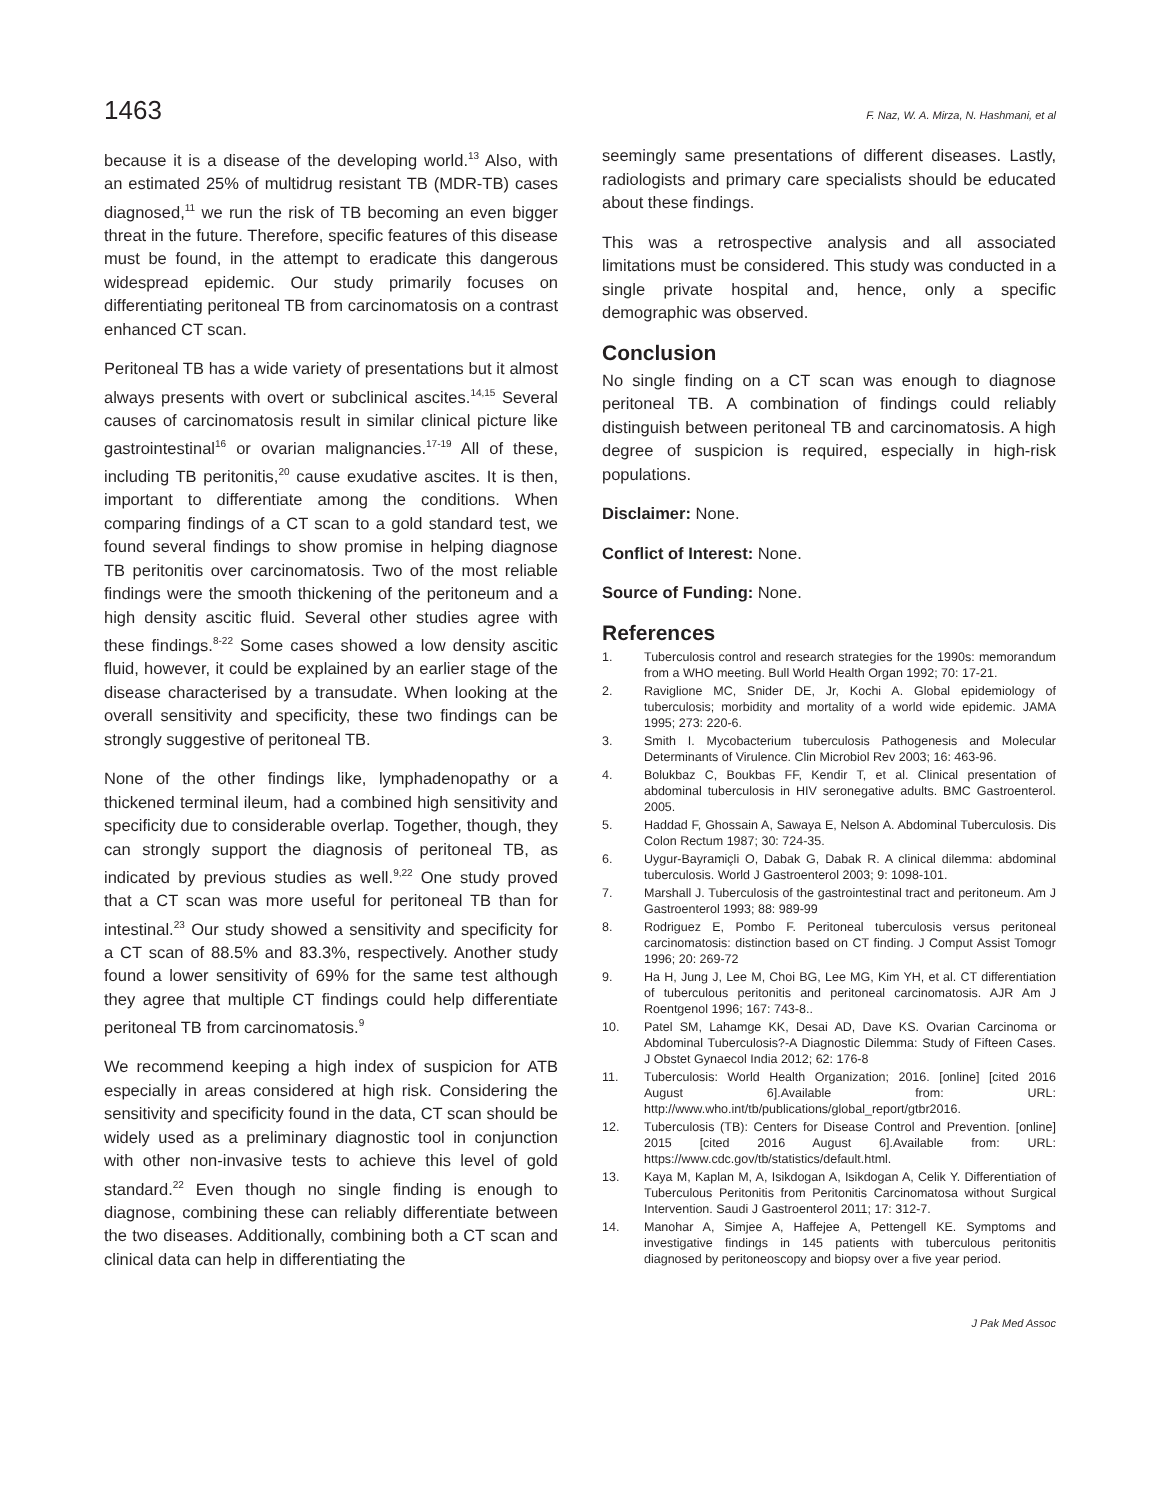1463 F. Naz, W. A. Mirza, N. Hashmani, et al
because it is a disease of the developing world.<sup>13</sup> Also, with an estimated 25% of multidrug resistant TB (MDR-TB) cases diagnosed,<sup>11</sup> we run the risk of TB becoming an even bigger threat in the future. Therefore, specific features of this disease must be found, in the attempt to eradicate this dangerous widespread epidemic. Our study primarily focuses on differentiating peritoneal TB from carcinomatosis on a contrast enhanced CT scan.
Peritoneal TB has a wide variety of presentations but it almost always presents with overt or subclinical ascites.<sup>14,15</sup> Several causes of carcinomatosis result in similar clinical picture like gastrointestinal<sup>16</sup> or ovarian malignancies.<sup>17-19</sup> All of these, including TB peritonitis,<sup>20</sup> cause exudative ascites. It is then, important to differentiate among the conditions. When comparing findings of a CT scan to a gold standard test, we found several findings to show promise in helping diagnose TB peritonitis over carcinomatosis. Two of the most reliable findings were the smooth thickening of the peritoneum and a high density ascitic fluid. Several other studies agree with these findings.<sup>8-22</sup> Some cases showed a low density ascitic fluid, however, it could be explained by an earlier stage of the disease characterised by a transudate. When looking at the overall sensitivity and specificity, these two findings can be strongly suggestive of peritoneal TB.
None of the other findings like, lymphadenopathy or a thickened terminal ileum, had a combined high sensitivity and specificity due to considerable overlap. Together, though, they can strongly support the diagnosis of peritoneal TB, as indicated by previous studies as well.<sup>9,22</sup> One study proved that a CT scan was more useful for peritoneal TB than for intestinal.<sup>23</sup> Our study showed a sensitivity and specificity for a CT scan of 88.5% and 83.3%, respectively. Another study found a lower sensitivity of 69% for the same test although they agree that multiple CT findings could help differentiate peritoneal TB from carcinomatosis.<sup>9</sup>
We recommend keeping a high index of suspicion for ATB especially in areas considered at high risk. Considering the sensitivity and specificity found in the data, CT scan should be widely used as a preliminary diagnostic tool in conjunction with other non-invasive tests to achieve this level of gold standard.<sup>22</sup> Even though no single finding is enough to diagnose, combining these can reliably differentiate between the two diseases. Additionally, combining both a CT scan and clinical data can help in differentiating the
seemingly same presentations of different diseases. Lastly, radiologists and primary care specialists should be educated about these findings.
This was a retrospective analysis and all associated limitations must be considered. This study was conducted in a single private hospital and, hence, only a specific demographic was observed.
Conclusion
No single finding on a CT scan was enough to diagnose peritoneal TB. A combination of findings could reliably distinguish between peritoneal TB and carcinomatosis. A high degree of suspicion is required, especially in high-risk populations.
Disclaimer: None.
Conflict of Interest: None.
Source of Funding: None.
References
1. Tuberculosis control and research strategies for the 1990s: memorandum from a WHO meeting. Bull World Health Organ 1992; 70: 17-21.
2. Raviglione MC, Snider DE, Jr, Kochi A. Global epidemiology of tuberculosis; morbidity and mortality of a world wide epidemic. JAMA 1995; 273: 220-6.
3. Smith I. Mycobacterium tuberculosis Pathogenesis and Molecular Determinants of Virulence. Clin Microbiol Rev 2003; 16: 463-96.
4. Bolukbaz C, Boukbas FF, Kendir T, et al. Clinical presentation of abdominal tuberculosis in HIV seronegative adults. BMC Gastroenterol. 2005.
5. Haddad F, Ghossain A, Sawaya E, Nelson A. Abdominal Tuberculosis. Dis Colon Rectum 1987; 30: 724-35.
6. Uygur-Bayramiçli O, Dabak G, Dabak R. A clinical dilemma: abdominal tuberculosis. World J Gastroenterol 2003; 9: 1098-101.
7. Marshall J. Tuberculosis of the gastrointestinal tract and peritoneum. Am J Gastroenterol 1993; 88: 989-99
8. Rodriguez E, Pombo F. Peritoneal tuberculosis versus peritoneal carcinomatosis: distinction based on CT finding. J Comput Assist Tomogr 1996; 20: 269-72
9. Ha H, Jung J, Lee M, Choi BG, Lee MG, Kim YH, et al. CT differentiation of tuberculous peritonitis and peritoneal carcinomatosis. AJR Am J Roentgenol 1996; 167: 743-8..
10. Patel SM, Lahamge KK, Desai AD, Dave KS. Ovarian Carcinoma or Abdominal Tuberculosis?-A Diagnostic Dilemma: Study of Fifteen Cases. J Obstet Gynaecol India 2012; 62: 176-8
11. Tuberculosis: World Health Organization; 2016. [online] [cited 2016 August 6].Available from: URL: http://www.who.int/tb/publications/global_report/gtbr2016.
12. Tuberculosis (TB): Centers for Disease Control and Prevention. [online] 2015 [cited 2016 August 6].Available from: URL: https://www.cdc.gov/tb/statistics/default.html.
13. Kaya M, Kaplan M, A, Isikdogan A, Isikdogan A, Celik Y. Differentiation of Tuberculous Peritonitis from Peritonitis Carcinomatosa without Surgical Intervention. Saudi J Gastroenterol 2011; 17: 312-7.
14. Manohar A, Simjee A, Haffejee A, Pettengell KE. Symptoms and investigative findings in 145 patients with tuberculous peritonitis diagnosed by peritoneoscopy and biopsy over a five year period.
J Pak Med Assoc